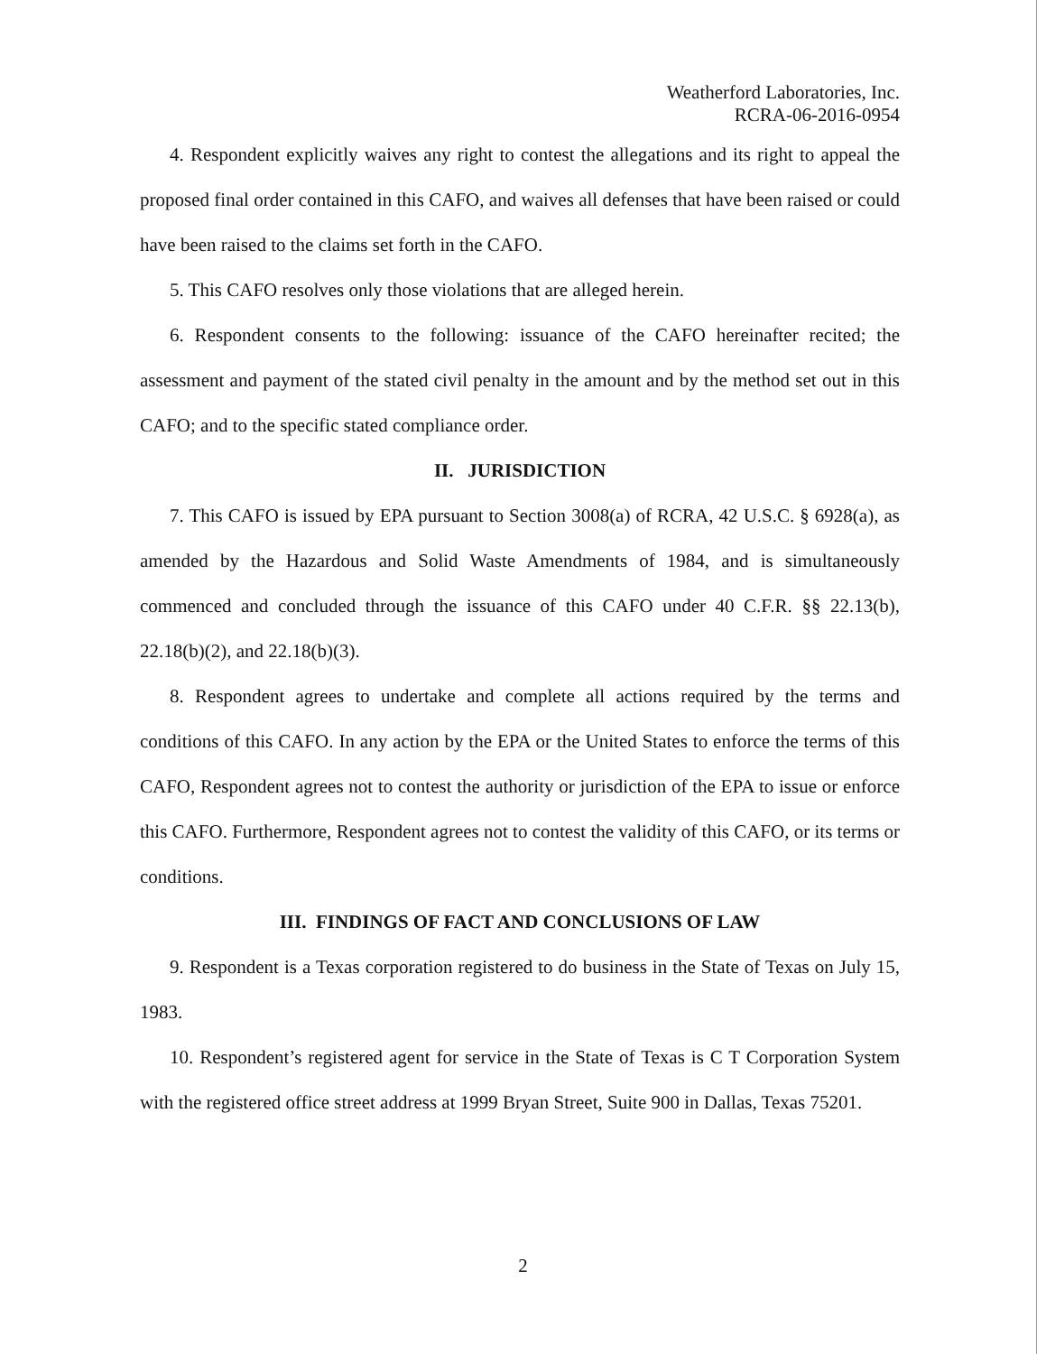Weatherford Laboratories, Inc.
RCRA-06-2016-0954
4. Respondent explicitly waives any right to contest the allegations and its right to appeal the proposed final order contained in this CAFO, and waives all defenses that have been raised or could have been raised to the claims set forth in the CAFO.
5. This CAFO resolves only those violations that are alleged herein.
6. Respondent consents to the following: issuance of the CAFO hereinafter recited; the assessment and payment of the stated civil penalty in the amount and by the method set out in this CAFO; and to the specific stated compliance order.
II. JURISDICTION
7. This CAFO is issued by EPA pursuant to Section 3008(a) of RCRA, 42 U.S.C. § 6928(a), as amended by the Hazardous and Solid Waste Amendments of 1984, and is simultaneously commenced and concluded through the issuance of this CAFO under 40 C.F.R. §§ 22.13(b), 22.18(b)(2), and 22.18(b)(3).
8. Respondent agrees to undertake and complete all actions required by the terms and conditions of this CAFO. In any action by the EPA or the United States to enforce the terms of this CAFO, Respondent agrees not to contest the authority or jurisdiction of the EPA to issue or enforce this CAFO. Furthermore, Respondent agrees not to contest the validity of this CAFO, or its terms or conditions.
III. FINDINGS OF FACT AND CONCLUSIONS OF LAW
9. Respondent is a Texas corporation registered to do business in the State of Texas on July 15, 1983.
10. Respondent’s registered agent for service in the State of Texas is C T Corporation System with the registered office street address at 1999 Bryan Street, Suite 900 in Dallas, Texas 75201.
2